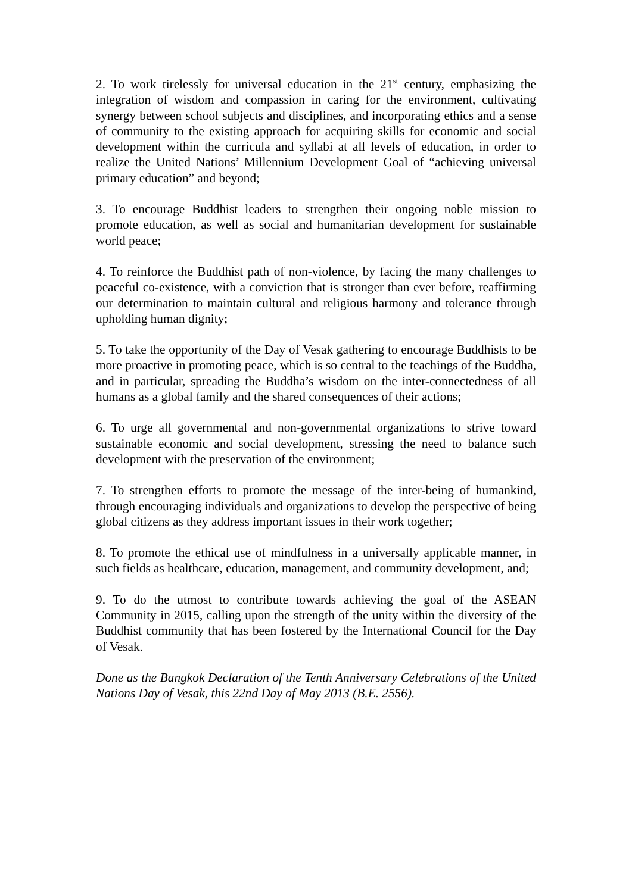2. To work tirelessly for universal education in the 21<sup>st</sup> century, emphasizing the integration of wisdom and compassion in caring for the environment, cultivating synergy between school subjects and disciplines, and incorporating ethics and a sense of community to the existing approach for acquiring skills for economic and social development within the curricula and syllabi at all levels of education, in order to realize the United Nations’ Millennium Development Goal of “achieving universal primary education” and beyond;
3. To encourage Buddhist leaders to strengthen their ongoing noble mission to promote education, as well as social and humanitarian development for sustainable world peace;
4. To reinforce the Buddhist path of non-violence, by facing the many challenges to peaceful co-existence, with a conviction that is stronger than ever before, reaffirming our determination to maintain cultural and religious harmony and tolerance through upholding human dignity;
5. To take the opportunity of the Day of Vesak gathering to encourage Buddhists to be more proactive in promoting peace, which is so central to the teachings of the Buddha, and in particular, spreading the Buddha’s wisdom on the inter-connectedness of all humans as a global family and the shared consequences of their actions;
6. To urge all governmental and non-governmental organizations to strive toward sustainable economic and social development, stressing the need to balance such development with the preservation of the environment;
7. To strengthen efforts to promote the message of the inter-being of humankind, through encouraging individuals and organizations to develop the perspective of being global citizens as they address important issues in their work together;
8. To promote the ethical use of mindfulness in a universally applicable manner, in such fields as healthcare, education, management, and community development, and;
9. To do the utmost to contribute towards achieving the goal of the ASEAN Community in 2015, calling upon the strength of the unity within the diversity of the Buddhist community that has been fostered by the International Council for the Day of Vesak.
Done as the Bangkok Declaration of the Tenth Anniversary Celebrations of the United Nations Day of Vesak, this 22nd Day of May 2013 (B.E. 2556).